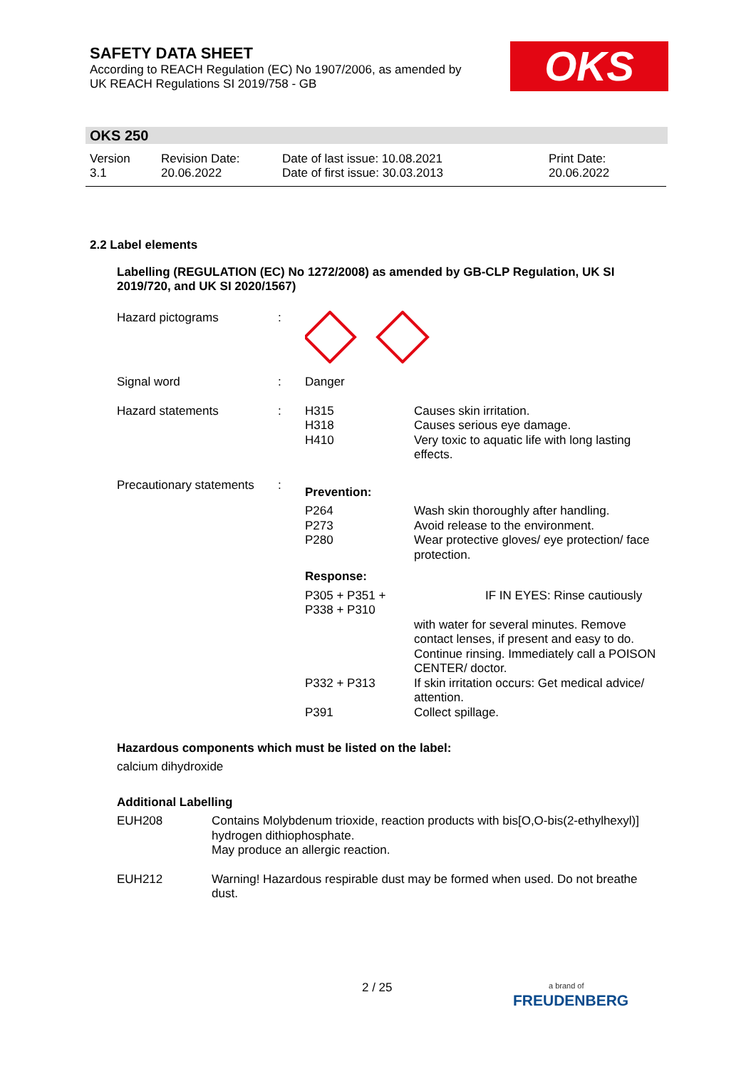SAFETY DATA SHEET
According to REACH Regulation (EC) No 1907/2006, as amended by
UK REACH Regulations SI 2019/758 - GB
OKS
OKS 250
| Version 3.1 | Revision Date: 20.06.2022 | Date of last issue: 10.08.2021 Date of first issue: 30.03.2013 | Print Date: 20.06.2022 |
2.2 Label elements
Labelling (REGULATION (EC) No 1272/2008) as amended by GB-CLP Regulation, UK SI 2019/720, and UK SI 2020/1567)
| Hazard pictograms | : | | |
| Signal word | : | Danger | |
| Hazard statements | : | H315 H318 H410 | Causes skin irritation. Causes serious eye damage. Very toxic to aquatic life with long lasting effects. |
| Precautionary statements | : | Prevention: | |
| | | P264 P273 P280 | Wash skin thoroughly after handling. Avoid release to the environment. Wear protective gloves/ eye protection/ face protection. |
| | | Response: | |
| | | P305 + P351 + P338 + P310 | IF IN EYES: Rinse cautiously |
| | | | with water for several minutes. Remove contact lenses, if present and easy to do. Continue rinsing. Immediately call a POISON CENTER/ doctor. |
| | | P332 + P313 | If skin irritation occurs: Get medical advice/ attention. |
| | | P391 | Collect spillage. |
Hazardous components which must be listed on the label:
calcium dihydroxide
Additional Labelling
| EUH208 | Contains Molybdenum trioxide, reaction products with bis[O,O-bis(2-ethylhexyl)] hydrogen dithiophosphate. May produce an allergic reaction. |
| EUH212 | Warning! Hazardous respirable dust may be formed when used. Do not breathe dust. |
2 / 25
a brand of
FREUDENBERG